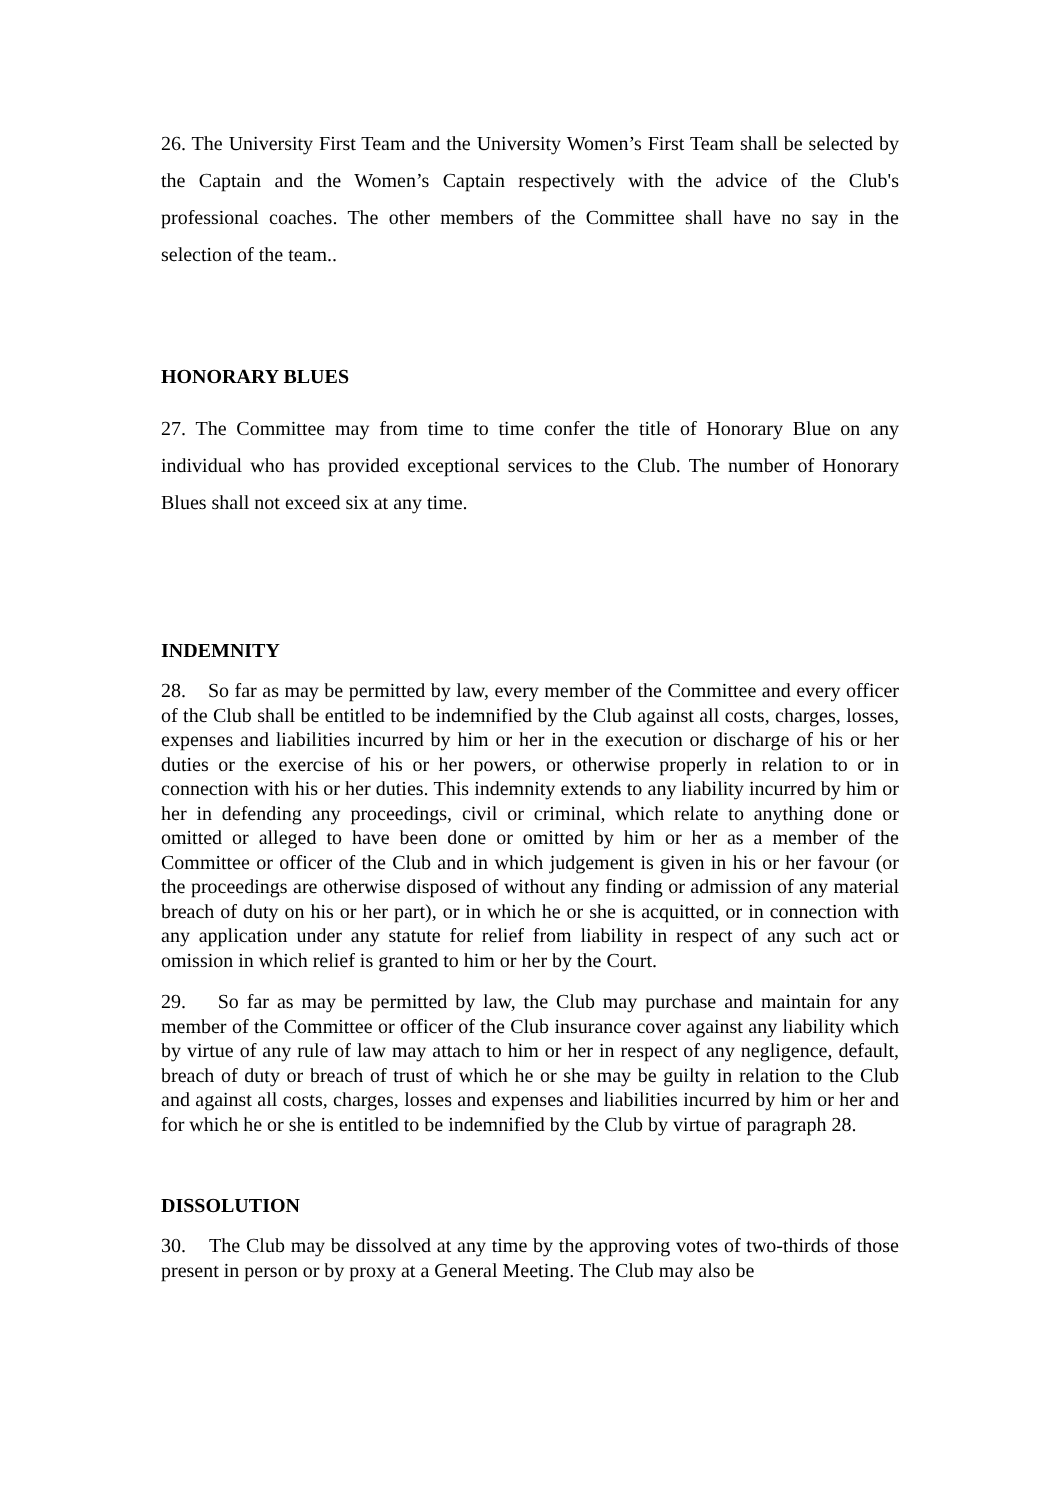26. The University First Team and the University Women’s First Team shall be selected by the Captain and the Women’s Captain respectively with the advice of the Club's professional coaches. The other members of the Committee shall have no say in the selection of the team..
HONORARY BLUES
27. The Committee may from time to time confer the title of Honorary Blue on any individual who has provided exceptional services to the Club. The number of Honorary Blues shall not exceed six at any time.
INDEMNITY
28. So far as may be permitted by law, every member of the Committee and every officer of the Club shall be entitled to be indemnified by the Club against all costs, charges, losses, expenses and liabilities incurred by him or her in the execution or discharge of his or her duties or the exercise of his or her powers, or otherwise properly in relation to or in connection with his or her duties. This indemnity extends to any liability incurred by him or her in defending any proceedings, civil or criminal, which relate to anything done or omitted or alleged to have been done or omitted by him or her as a member of the Committee or officer of the Club and in which judgement is given in his or her favour (or the proceedings are otherwise disposed of without any finding or admission of any material breach of duty on his or her part), or in which he or she is acquitted, or in connection with any application under any statute for relief from liability in respect of any such act or omission in which relief is granted to him or her by the Court.
29. So far as may be permitted by law, the Club may purchase and maintain for any member of the Committee or officer of the Club insurance cover against any liability which by virtue of any rule of law may attach to him or her in respect of any negligence, default, breach of duty or breach of trust of which he or she may be guilty in relation to the Club and against all costs, charges, losses and expenses and liabilities incurred by him or her and for which he or she is entitled to be indemnified by the Club by virtue of paragraph 28.
DISSOLUTION
30. The Club may be dissolved at any time by the approving votes of two-thirds of those present in person or by proxy at a General Meeting. The Club may also be